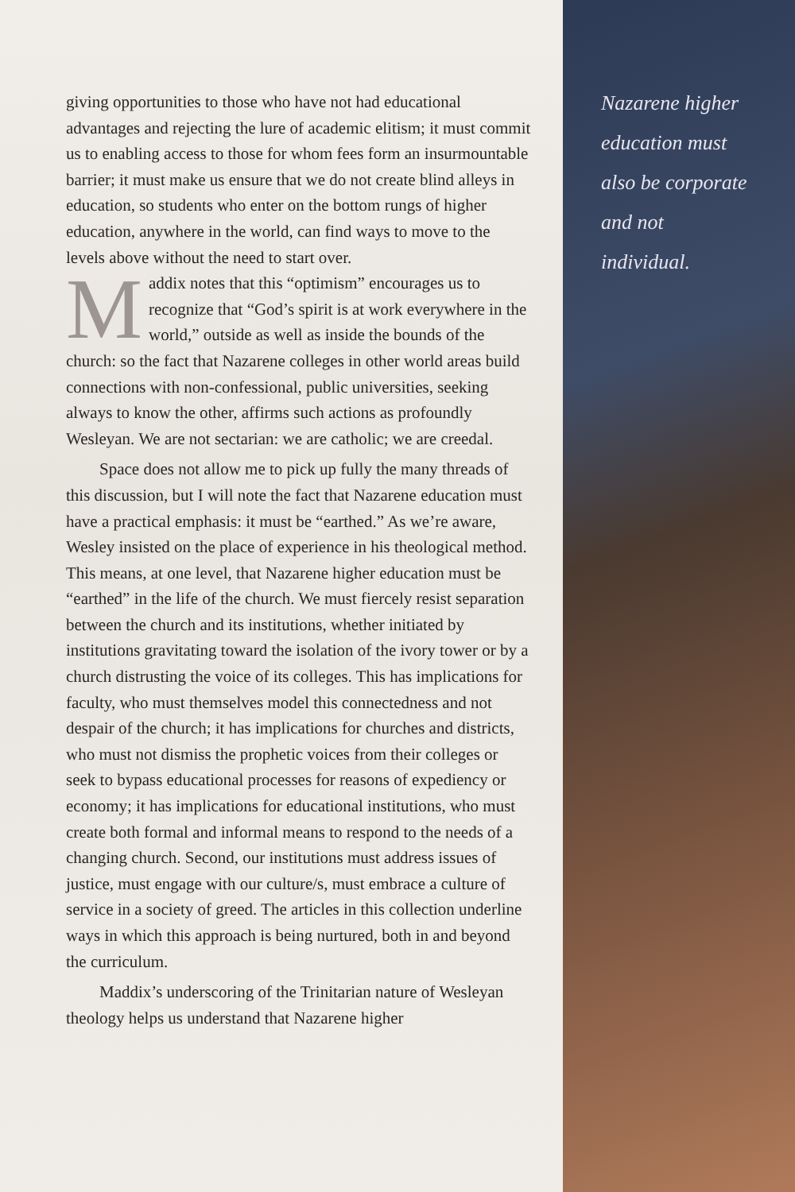giving opportunities to those who have not had educational advantages and rejecting the lure of academic elitism; it must commit us to enabling access to those for whom fees form an insurmountable barrier; it must make us ensure that we do not create blind alleys in education, so students who enter on the bottom rungs of higher education, anywhere in the world, can find ways to move to the levels above without the need to start over.
Maddix notes that this “optimism” encourages us to recognize that “God’s spirit is at work everywhere in the world,” outside as well as inside the bounds of the church: so the fact that Nazarene colleges in other world areas build connections with non-confessional, public universities, seeking always to know the other, affirms such actions as profoundly Wesleyan. We are not sectarian: we are catholic; we are creedal.
Space does not allow me to pick up fully the many threads of this discussion, but I will note the fact that Naza­rene education must have a practical emphasis: it must be “earthed.” As we’re aware, Wesley insisted on the place of experience in his theological method. This means, at one level, that Nazarene higher education must be “earthed” in the life of the church. We must fiercely resist separation between the church and its institutions, whether initiated by institutions gravitating toward the isolation of the ivory tower or by a church distrusting the voice of its colleges. This has implications for faculty, who must themselves model this connectedness and not despair of the church; it has implica­tions for churches and districts, who must not dismiss the prophetic voices from their colleges or seek to bypass educa­tional processes for reasons of expediency or economy; it has implications for educational institutions, who must create both formal and informal means to respond to the needs of a changing church. Second, our institutions must address issues of justice, must engage with our culture/s, must embrace a culture of service in a society of greed. The articles in this collection underline ways in which this approach is being nurtured, both in and beyond the curriculum.
Maddix’s underscoring of the Trinitarian nature of Wesleyan theology helps us understand that Nazarene higher
Nazarene higher
education must
also be corporate
and not
individual.